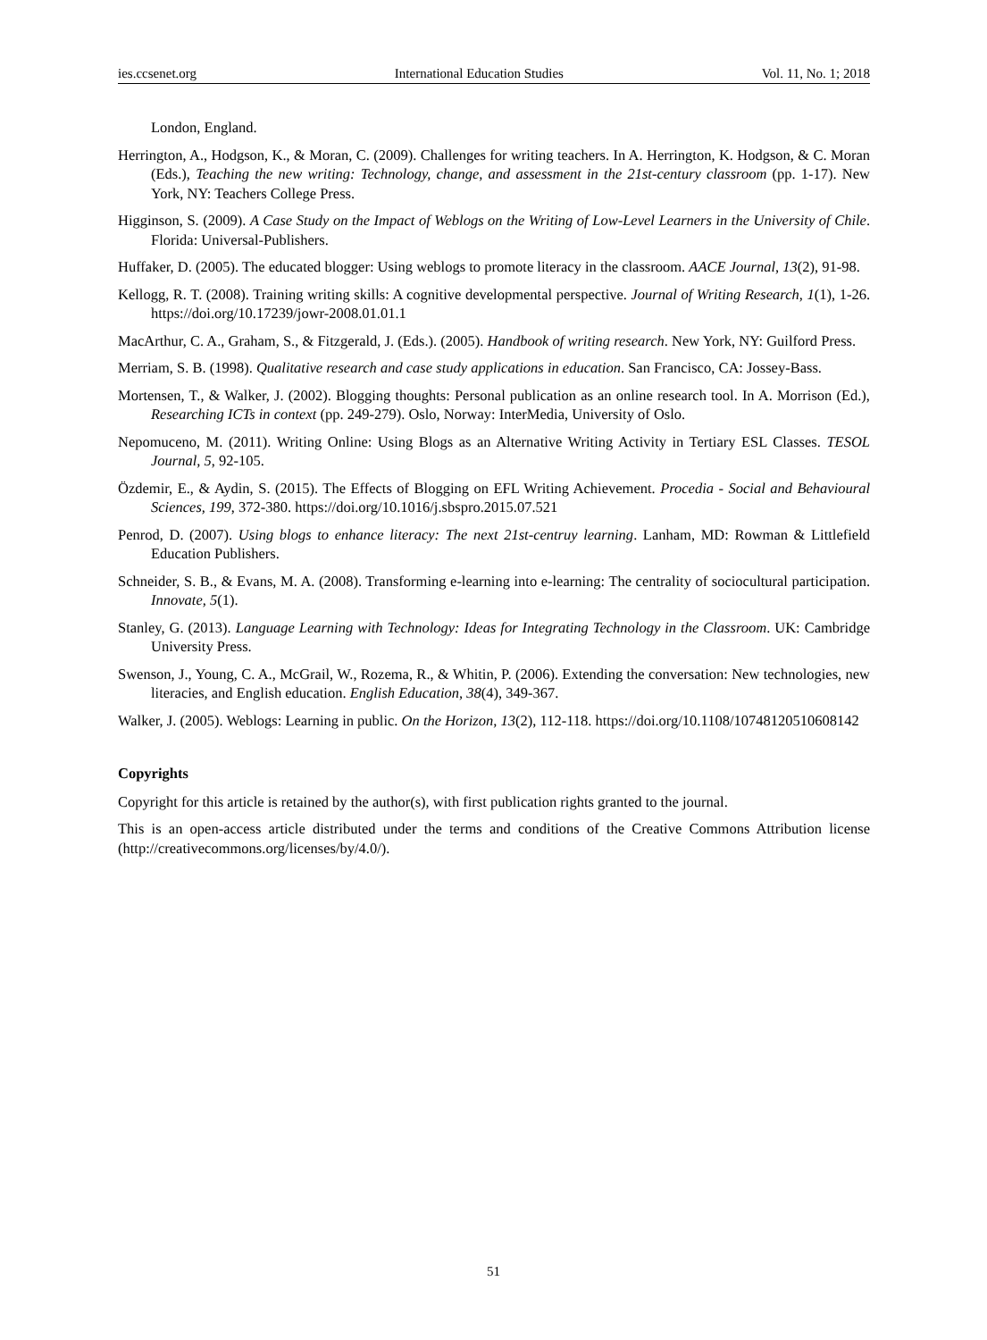ies.ccsenet.org International Education Studies Vol. 11, No. 1; 2018
London, England.
Herrington, A., Hodgson, K., & Moran, C. (2009). Challenges for writing teachers. In A. Herrington, K. Hodgson, & C. Moran (Eds.), Teaching the new writing: Technology, change, and assessment in the 21st-century classroom (pp. 1-17). New York, NY: Teachers College Press.
Higginson, S. (2009). A Case Study on the Impact of Weblogs on the Writing of Low-Level Learners in the University of Chile. Florida: Universal-Publishers.
Huffaker, D. (2005). The educated blogger: Using weblogs to promote literacy in the classroom. AACE Journal, 13(2), 91-98.
Kellogg, R. T. (2008). Training writing skills: A cognitive developmental perspective. Journal of Writing Research, 1(1), 1-26. https://doi.org/10.17239/jowr-2008.01.01.1
MacArthur, C. A., Graham, S., & Fitzgerald, J. (Eds.). (2005). Handbook of writing research. New York, NY: Guilford Press.
Merriam, S. B. (1998). Qualitative research and case study applications in education. San Francisco, CA: Jossey-Bass.
Mortensen, T., & Walker, J. (2002). Blogging thoughts: Personal publication as an online research tool. In A. Morrison (Ed.), Researching ICTs in context (pp. 249-279). Oslo, Norway: InterMedia, University of Oslo.
Nepomuceno, M. (2011). Writing Online: Using Blogs as an Alternative Writing Activity in Tertiary ESL Classes. TESOL Journal, 5, 92-105.
Özdemir, E., & Aydin, S. (2015). The Effects of Blogging on EFL Writing Achievement. Procedia - Social and Behavioural Sciences, 199, 372-380. https://doi.org/10.1016/j.sbspro.2015.07.521
Penrod, D. (2007). Using blogs to enhance literacy: The next 21st-centruy learning. Lanham, MD: Rowman & Littlefield Education Publishers.
Schneider, S. B., & Evans, M. A. (2008). Transforming e-learning into e-learning: The centrality of sociocultural participation. Innovate, 5(1).
Stanley, G. (2013). Language Learning with Technology: Ideas for Integrating Technology in the Classroom. UK: Cambridge University Press.
Swenson, J., Young, C. A., McGrail, W., Rozema, R., & Whitin, P. (2006). Extending the conversation: New technologies, new literacies, and English education. English Education, 38(4), 349-367.
Walker, J. (2005). Weblogs: Learning in public. On the Horizon, 13(2), 112-118. https://doi.org/10.1108/10748120510608142
Copyrights
Copyright for this article is retained by the author(s), with first publication rights granted to the journal.
This is an open-access article distributed under the terms and conditions of the Creative Commons Attribution license (http://creativecommons.org/licenses/by/4.0/).
51